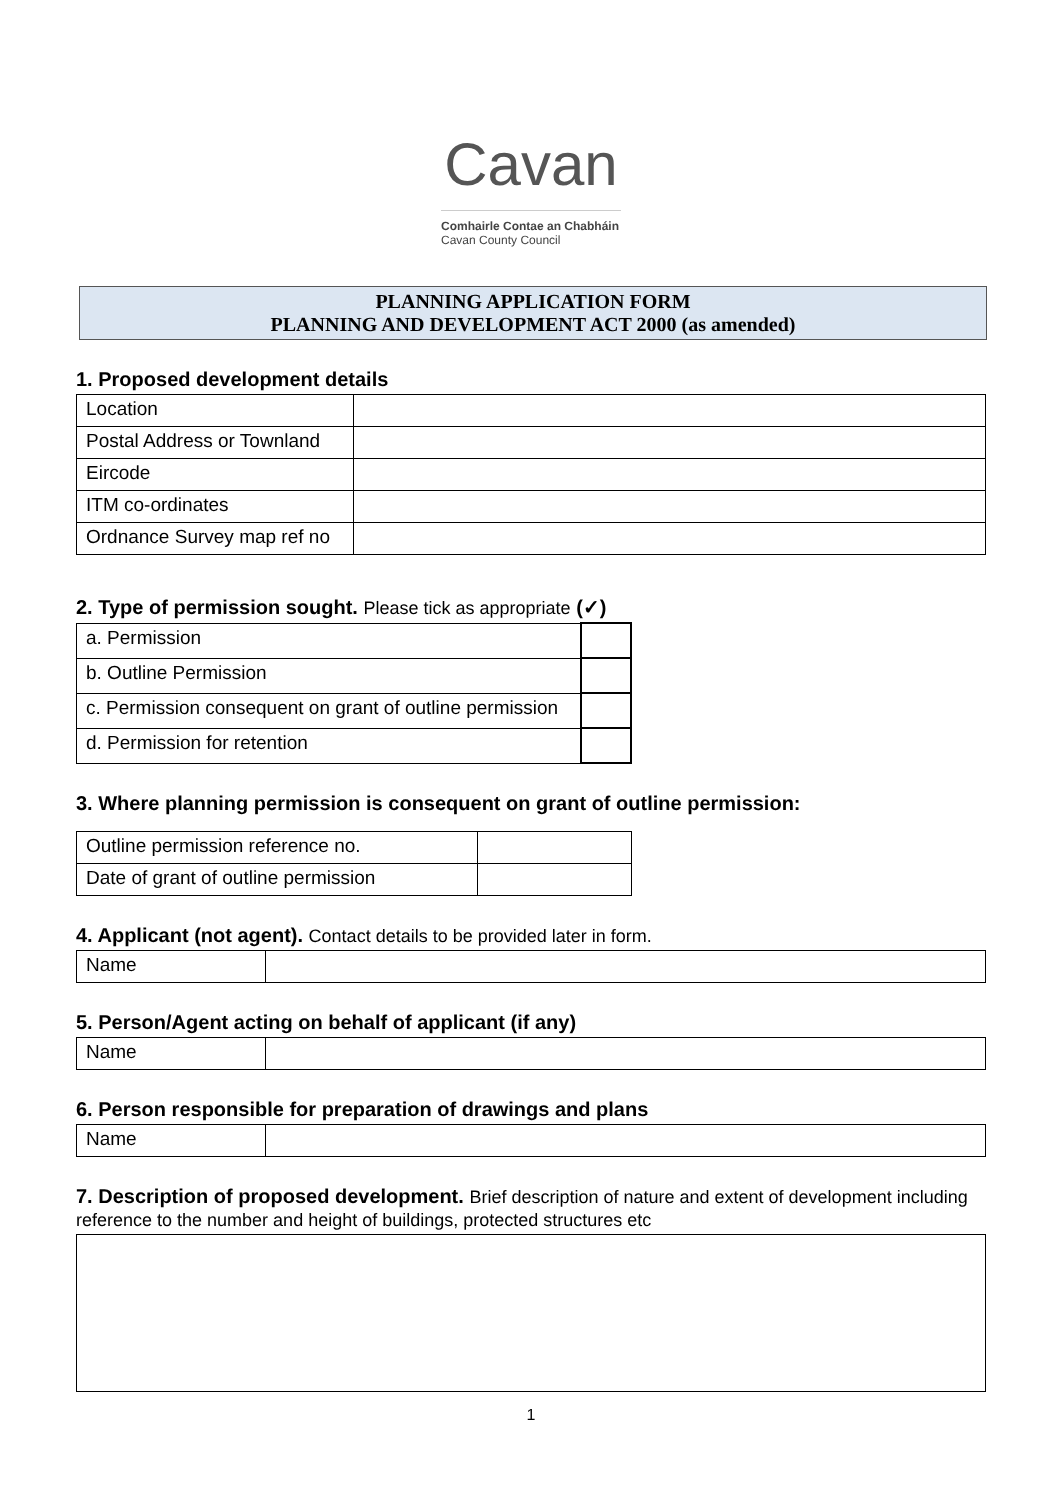Cavan
Comhairle Contae an Chabháin
Cavan County Council
PLANNING APPLICATION FORM
PLANNING AND DEVELOPMENT ACT 2000 (as amended)
1. Proposed development details
| Location | |
| Postal Address or Townland | |
| Eircode | |
| ITM co-ordinates | |
| Ordnance Survey map ref no | |
2. Type of permission sought. Please tick as appropriate (✓)
| a. Permission | |
| b. Outline Permission | |
| c. Permission consequent on grant of outline permission | |
| d. Permission for retention | |
3. Where planning permission is consequent on grant of outline permission:
| Outline permission reference no. | |
| Date of grant of outline permission | |
4. Applicant (not agent). Contact details to be provided later in form.
| Name | |
5. Person/Agent acting on behalf of applicant (if any)
| Name | |
6. Person responsible for preparation of drawings and plans
| Name | |
7. Description of proposed development. Brief description of nature and extent of development including reference to the number and height of buildings, protected structures etc
1